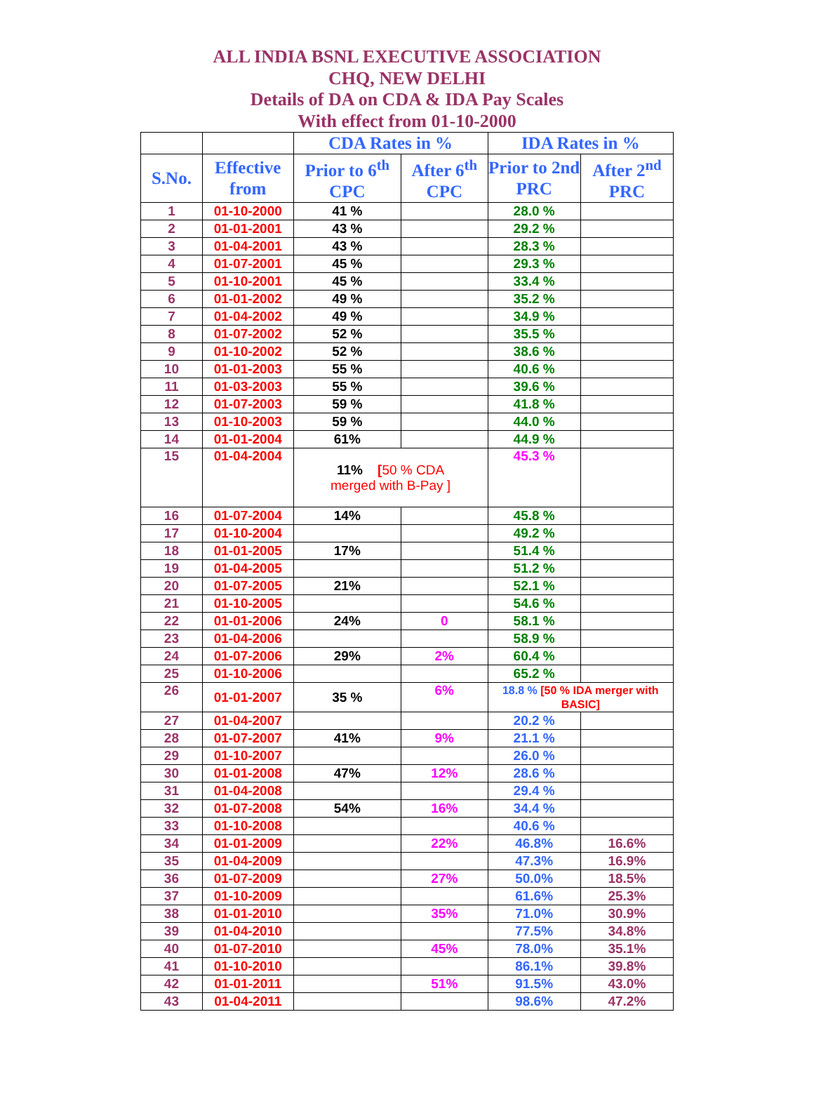ALL INDIA BSNL EXECUTIVE ASSOCIATION
CHQ, NEW DELHI
Details of DA on CDA & IDA Pay Scales
With effect from 01-10-2000
| | | CDA Rates in % | | IDA Rates in % | |
| --- | --- | --- | --- | --- | --- |
| S.No. | Effective from | Prior to 6<sup>th</sup> CPC | After 6<sup>th</sup> CPC | Prior to 2nd PRC | After 2<sup>nd</sup> PRC |
| 1 | 01-10-2000 | 41 % | | 28.0 % | |
| 2 | 01-01-2001 | 43 % | | 29.2 % | |
| 3 | 01-04-2001 | 43 % | | 28.3 % | |
| 4 | 01-07-2001 | 45 % | | 29.3 % | |
| 5 | 01-10-2001 | 45 % | | 33.4 % | |
| 6 | 01-01-2002 | 49 % | | 35.2 % | |
| 7 | 01-04-2002 | 49 % | | 34.9 % | |
| 8 | 01-07-2002 | 52 % | | 35.5 % | |
| 9 | 01-10-2002 | 52 % | | 38.6 % | |
| 10 | 01-01-2003 | 55 % | | 40.6 % | |
| 11 | 01-03-2003 | 55 % | | 39.6 % | |
| 12 | 01-07-2003 | 59 % | | 41.8 % | |
| 13 | 01-10-2003 | 59 % | | 44.0 % | |
| 14 | 01-01-2004 | 61% | | 44.9 % | |
| 15 | 01-04-2004 | 11% [ 50 % CDA merged with B-Pay ] | | 45.3 % | |
| 16 | 01-07-2004 | 14% | | 45.8 % | |
| 17 | 01-10-2004 | | | 49.2 % | |
| 18 | 01-01-2005 | 17% | | 51.4 % | |
| 19 | 01-04-2005 | | | 51.2 % | |
| 20 | 01-07-2005 | 21% | | 52.1 % | |
| 21 | 01-10-2005 | | | 54.6 % | |
| 22 | 01-01-2006 | 24% | 0 | 58.1 % | |
| 23 | 01-04-2006 | | | 58.9 % | |
| 24 | 01-07-2006 | 29% | 2% | 60.4 % | |
| 25 | 01-10-2006 | | | 65.2 % | |
| 26 | 01-01-2007 | 35 % | 6% | 18.8 % [50 % IDA merger with BASIC] | |
| 27 | 01-04-2007 | | | 20.2 % | |
| 28 | 01-07-2007 | 41% | 9% | 21.1 % | |
| 29 | 01-10-2007 | | | 26.0 % | |
| 30 | 01-01-2008 | 47% | 12% | 28.6 % | |
| 31 | 01-04-2008 | | | 29.4 % | |
| 32 | 01-07-2008 | 54% | 16% | 34.4 % | |
| 33 | 01-10-2008 | | | 40.6 % | |
| 34 | 01-01-2009 | | 22% | 46.8% | 16.6% |
| 35 | 01-04-2009 | | | 47.3% | 16.9% |
| 36 | 01-07-2009 | | 27% | 50.0% | 18.5% |
| 37 | 01-10-2009 | | | 61.6% | 25.3% |
| 38 | 01-01-2010 | | 35% | 71.0% | 30.9% |
| 39 | 01-04-2010 | | | 77.5% | 34.8% |
| 40 | 01-07-2010 | | 45% | 78.0% | 35.1% |
| 41 | 01-10-2010 | | | 86.1% | 39.8% |
| 42 | 01-01-2011 | | 51% | 91.5% | 43.0% |
| 43 | 01-04-2011 | | | 98.6% | 47.2% |